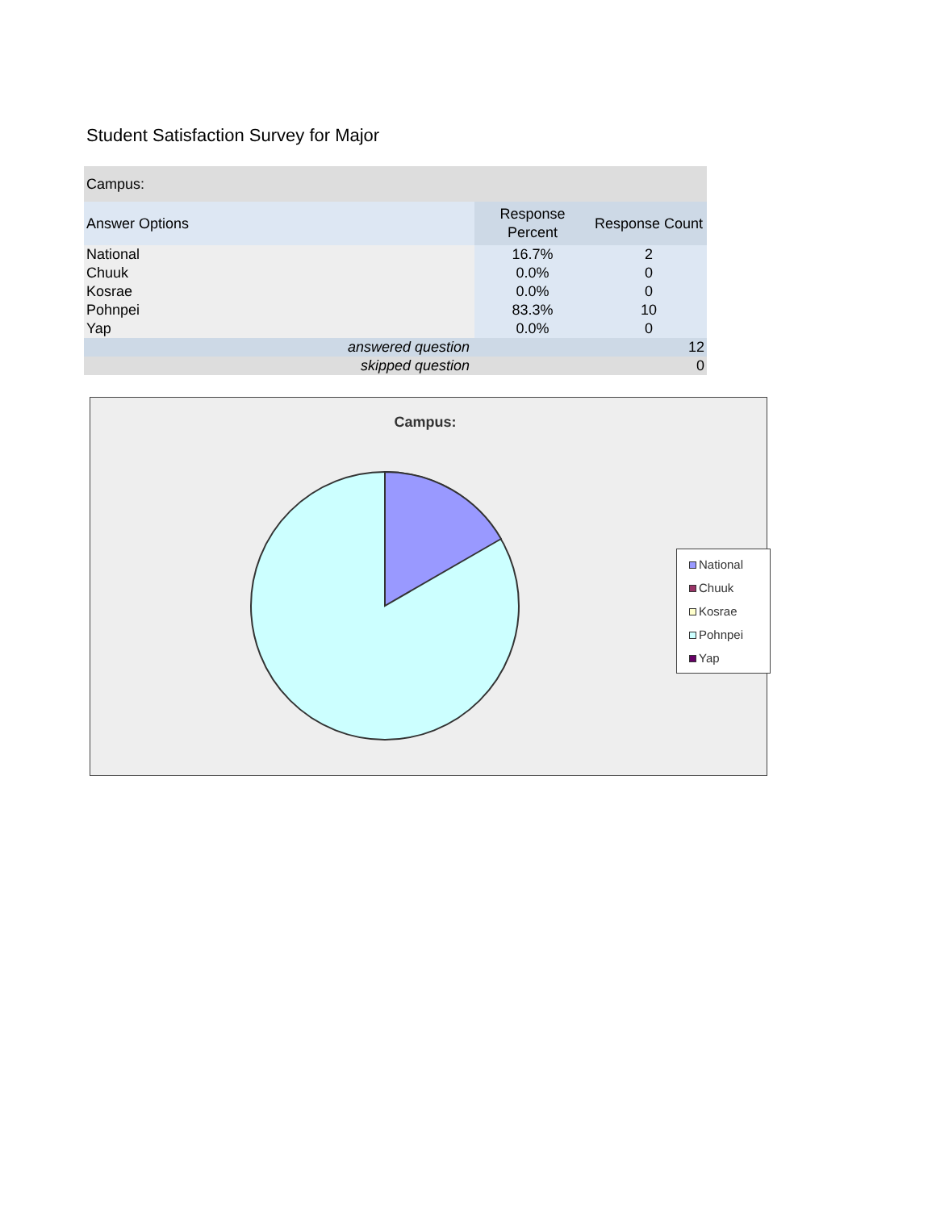Student Satisfaction Survey for Major
| Campus: | | |
| --- | --- | --- |
| Answer Options | Response Percent | Response Count |
| National | 16.7% | 2 |
| Chuuk | 0.0% | 0 |
| Kosrae | 0.0% | 0 |
| Pohnpei | 83.3% | 10 |
| Yap | 0.0% | 0 |
| answered question | | 12 |
| skipped question | | 0 |
Campus:
National
Chuuk
Kosrae
Pohnpei
Yap